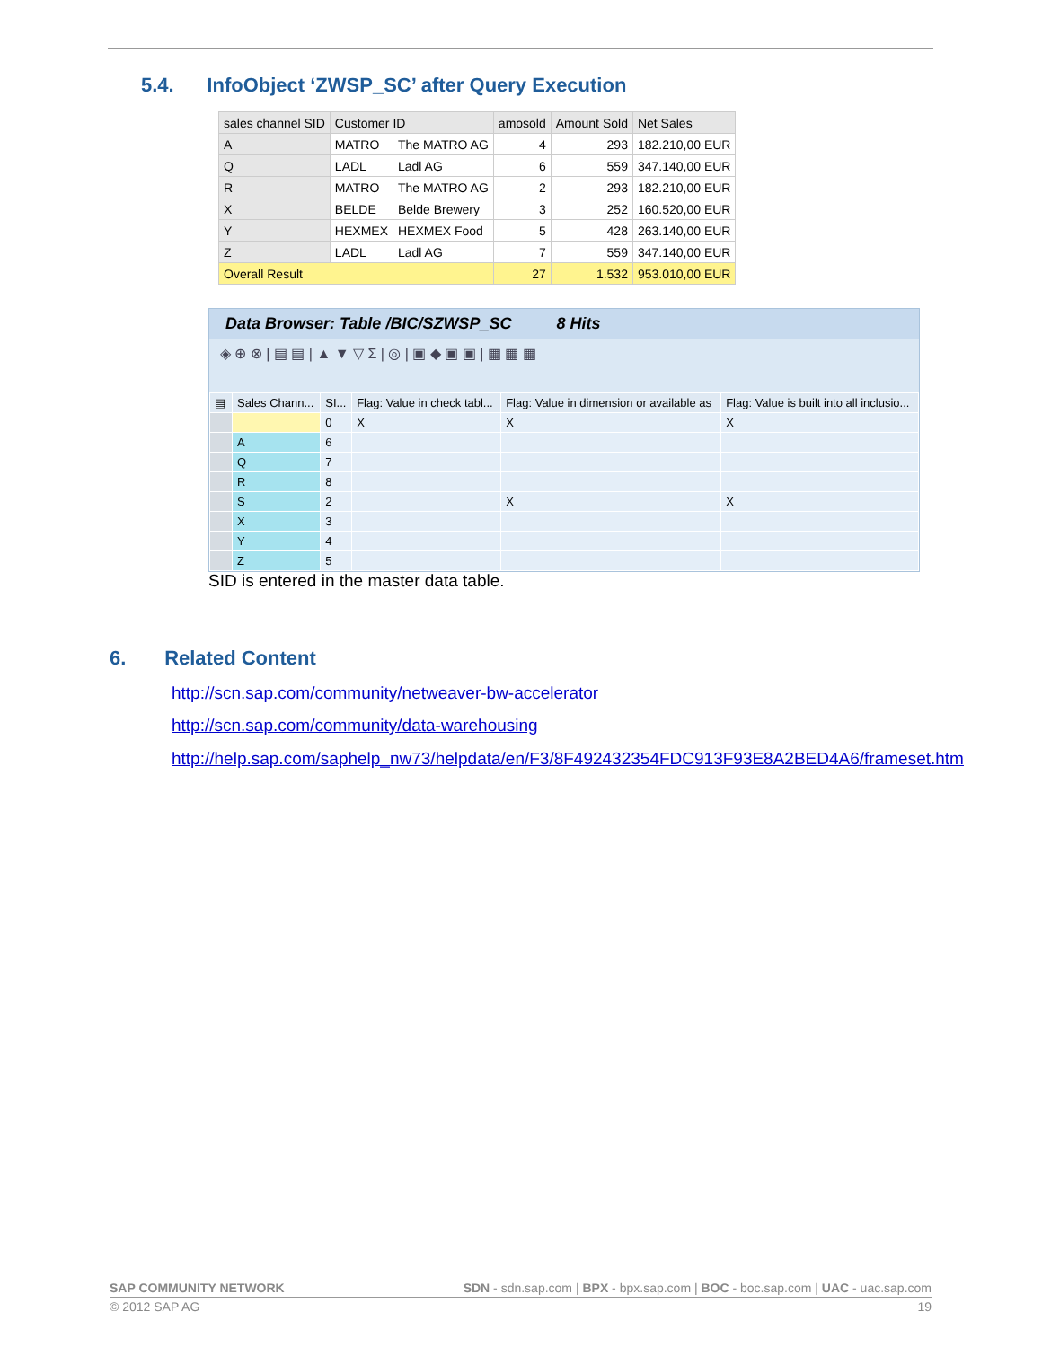5.4. InfoObject ‘ZWSP_SC’ after Query Execution
| sales channel SID | Customer ID | | amosold | Amount Sold | Net Sales |
| A | MATRO | The MATRO AG | 4 | 293 | 182.210,00 EUR |
| Q | LADL | Ladl AG | 6 | 559 | 347.140,00 EUR |
| R | MATRO | The MATRO AG | 2 | 293 | 182.210,00 EUR |
| X | BELDE | Belde Brewery | 3 | 252 | 160.520,00 EUR |
| Y | HEXMEX | HEXMEX Food | 5 | 428 | 263.140,00 EUR |
| Z | LADL | Ladl AG | 7 | 559 | 347.140,00 EUR |
| Overall Result | | | 27 | 1.532 | 953.010,00 EUR |
Data Browser: Table /BIC/SZWSP_SC 8 Hits
◈ ⊕ ⊗ | ▤ ▤ | ▲ ▼ ▽ Σ | ◎ | ▣ ◆ ▣ ▣ | ▦ ▦ ▦
| ▤ | Sales Chann... | SI... | Flag: Value in check tabl... | Flag: Value in dimension or available as | Flag: Value is built into all inclusio... |
| | | 0 | X | X | X |
| | A | 6 | | | |
| | Q | 7 | | | |
| | R | 8 | | | |
| | S | 2 | | X | X |
| | X | 3 | | | |
| | Y | 4 | | | |
| | Z | 5 | | | |
SID is entered in the master data table.
6. Related Content
http://scn.sap.com/community/netweaver-bw-accelerator
http://scn.sap.com/community/data-warehousing
http://help.sap.com/saphelp_nw73/helpdata/en/F3/8F492432354FDC913F93E8A2BED4A6/frameset.htm
SAP COMMUNITY NETWORK SDN - sdn.sap.com | BPX - bpx.sap.com | BOC - boc.sap.com | UAC - uac.sap.com
© 2012 SAP AG 19